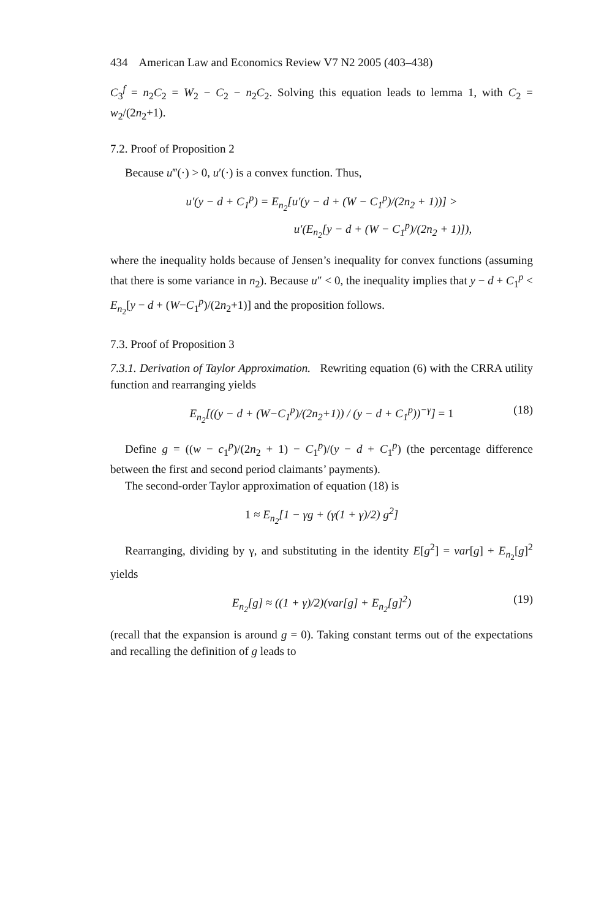434 American Law and Economics Review V7 N2 2005 (403–438)
C<sub>3</sub><sup>f</sup> = n<sub>2</sub>C<sub>2</sub> = W<sub>2</sub> − C<sub>2</sub> − n<sub>2</sub>C<sub>2</sub>. Solving this equation leads to lemma 1, with C<sub>2</sub> = w<sub>2</sub>/(2n<sub>2</sub>+1).
7.2. Proof of Proposition 2
Because u‴(·) > 0, u′(·) is a convex function. Thus,
u′(y − d + C<sub>1</sub><sup>p</sup>) = E<sub>n<sub>2</sub></sub>[u′(y − d + (W − C<sub>1</sub><sup>p</sup>)/(2n<sub>2</sub> + 1))] >
u′(E<sub>n<sub>2</sub></sub>[y − d + (W − C<sub>1</sub><sup>p</sup>)/(2n<sub>2</sub> + 1)]),
where the inequality holds because of Jensen’s inequality for convex functions (assuming that there is some variance in n<sub>2</sub>). Because u″ < 0, the inequality implies that y − d + C<sub>1</sub><sup>p</sup> < E<sub>n<sub>2</sub></sub>[y − d + (W−C<sub>1</sub><sup>p</sup>)/(2n<sub>2</sub>+1)] and the proposition follows.
7.3. Proof of Proposition 3
7.3.1. Derivation of Taylor Approximation. Rewriting equation (6) with the CRRA utility function and rearranging yields
E<sub>n<sub>2</sub></sub>[((y − d + (W−C<sub>1</sub><sup>p</sup>)/(2n<sub>2</sub>+1)) / (y − d + C<sub>1</sub><sup>p</sup>))<sup>−γ</sup>] = 1 (18)
Define g = ((w − c<sub>1</sub><sup>p</sup>)/(2n<sub>2</sub> + 1) − C<sub>1</sub><sup>p</sup>)/(y − d + C<sub>1</sub><sup>p</sup>) (the percentage difference between the first and second period claimants’ payments).
The second-order Taylor approximation of equation (18) is
1 ≈ E<sub>n<sub>2</sub></sub>[1 − γg + (γ(1 + γ)/2) g<sup>2</sup>]
Rearranging, dividing by γ, and substituting in the identity E[g<sup>2</sup>] = var[g] + E<sub>n<sub>2</sub></sub>[g]<sup>2</sup> yields
E<sub>n<sub>2</sub></sub>[g] ≈ ((1 + γ)/2)(var[g] + E<sub>n<sub>2</sub></sub>[g]<sup>2</sup>) (19)
(recall that the expansion is around g = 0). Taking constant terms out of the expectations and recalling the definition of g leads to